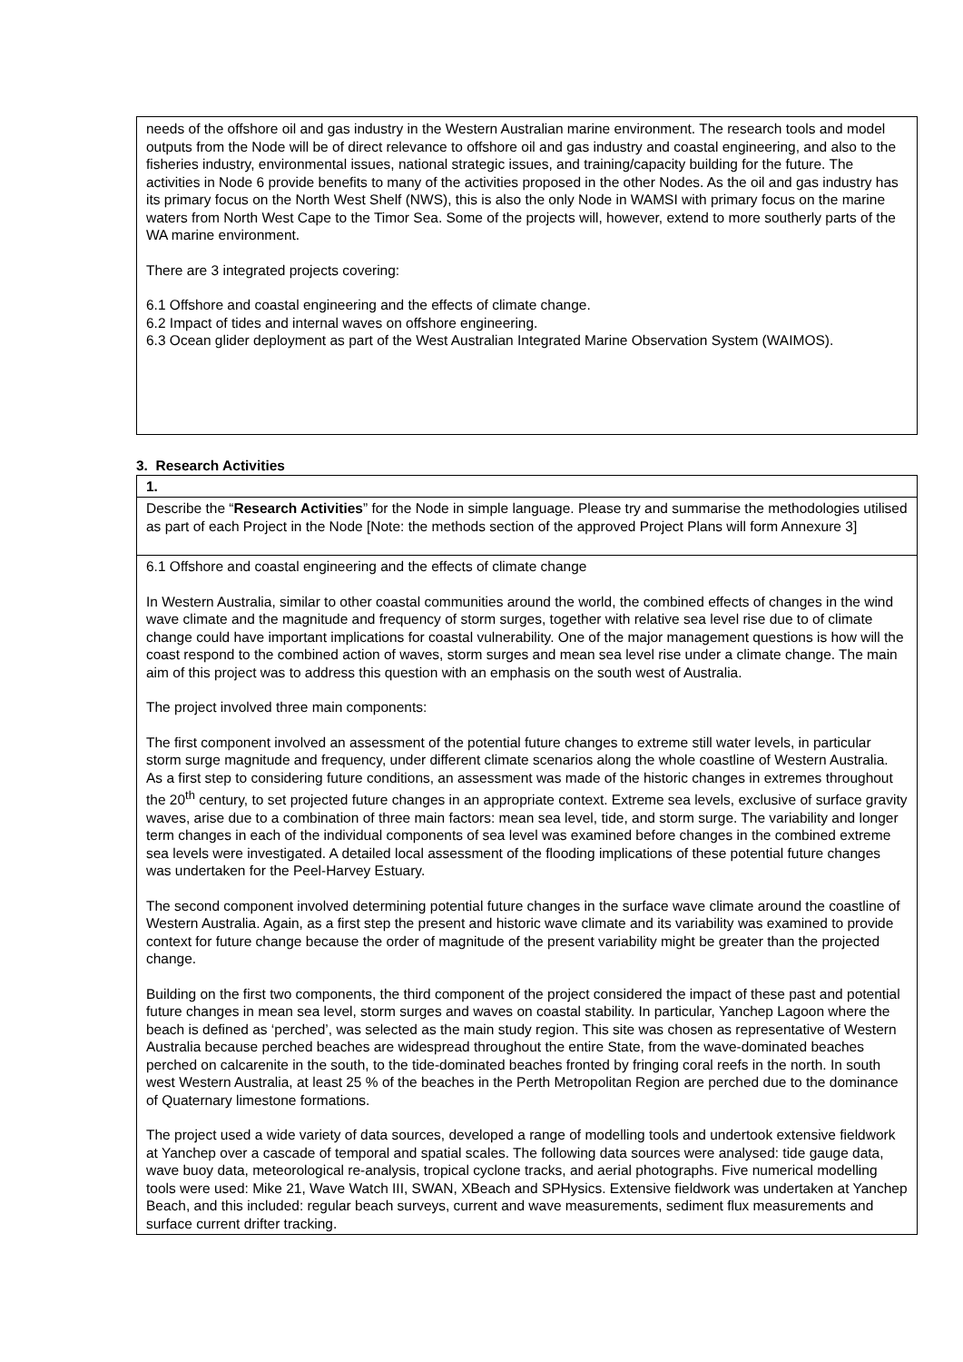needs of the offshore oil and gas industry in the Western Australian marine environment. The research tools and model outputs from the Node will be of direct relevance to offshore oil and gas industry and coastal engineering, and also to the fisheries industry, environmental issues, national strategic issues, and training/capacity building for the future. The activities in Node 6 provide benefits to many of the activities proposed in the other Nodes. As the oil and gas industry has its primary focus on the North West Shelf (NWS), this is also the only Node in WAMSI with primary focus on the marine waters from North West Cape to the Timor Sea. Some of the projects will, however, extend to more southerly parts of the WA marine environment.
There are 3 integrated projects covering:
6.1 Offshore and coastal engineering and the effects of climate change.
6.2 Impact of tides and internal waves on offshore engineering.
6.3 Ocean glider deployment as part of the West Australian Integrated Marine Observation System (WAIMOS).
3. Research Activities
| 1. |
| Describe the “ Research Activities ” for the Node in simple language. Please try and summarise the methodologies utilised as part of each Project in the Node [Note: the methods section of the approved Project Plans will form Annexure 3] |
| 6.1 Offshore and coastal engineering and the effects of climate change In Western Australia, similar to other coastal communities around the world, the combined effects of changes in the wind wave climate and the magnitude and frequency of storm surges, together with relative sea level rise due to of climate change could have important implications for coastal vulnerability. One of the major management questions is how will the coast respond to the combined action of waves, storm surges and mean sea level rise under a climate change. The main aim of this project was to address this question with an emphasis on the south west of Australia. The project involved three main components: The first component involved an assessment of the potential future changes to extreme still water levels, in particular storm surge magnitude and frequency, under different climate scenarios along the whole coastline of Western Australia. As a first step to considering future conditions, an assessment was made of the historic changes in extremes throughout the 20<sup>th</sup> century, to set projected future changes in an appropriate context. Extreme sea levels, exclusive of surface gravity waves, arise due to a combination of three main factors: mean sea level, tide, and storm surge. The variability and longer term changes in each of the individual components of sea level was examined before changes in the combined extreme sea levels were investigated. A detailed local assessment of the flooding implications of these potential future changes was undertaken for the Peel-Harvey Estuary. The second component involved determining potential future changes in the surface wave climate around the coastline of Western Australia. Again, as a first step the present and historic wave climate and its variability was examined to provide context for future change because the order of magnitude of the present variability might be greater than the projected change. Building on the first two components, the third component of the project considered the impact of these past and potential future changes in mean sea level, storm surges and waves on coastal stability. In particular, Yanchep Lagoon where the beach is defined as ‘perched’, was selected as the main study region. This site was chosen as representative of Western Australia because perched beaches are widespread throughout the entire State, from the wave-dominated beaches perched on calcarenite in the south, to the tide-dominated beaches fronted by fringing coral reefs in the north. In south west Western Australia, at least 25 % of the beaches in the Perth Metropolitan Region are perched due to the dominance of Quaternary limestone formations. The project used a wide variety of data sources, developed a range of modelling tools and undertook extensive fieldwork at Yanchep over a cascade of temporal and spatial scales. The following data sources were analysed: tide gauge data, wave buoy data, meteorological re-analysis, tropical cyclone tracks, and aerial photographs. Five numerical modelling tools were used: Mike 21, Wave Watch III, SWAN, XBeach and SPHysics. Extensive fieldwork was undertaken at Yanchep Beach, and this included: regular beach surveys, current and wave measurements, sediment flux measurements and surface current drifter tracking. |